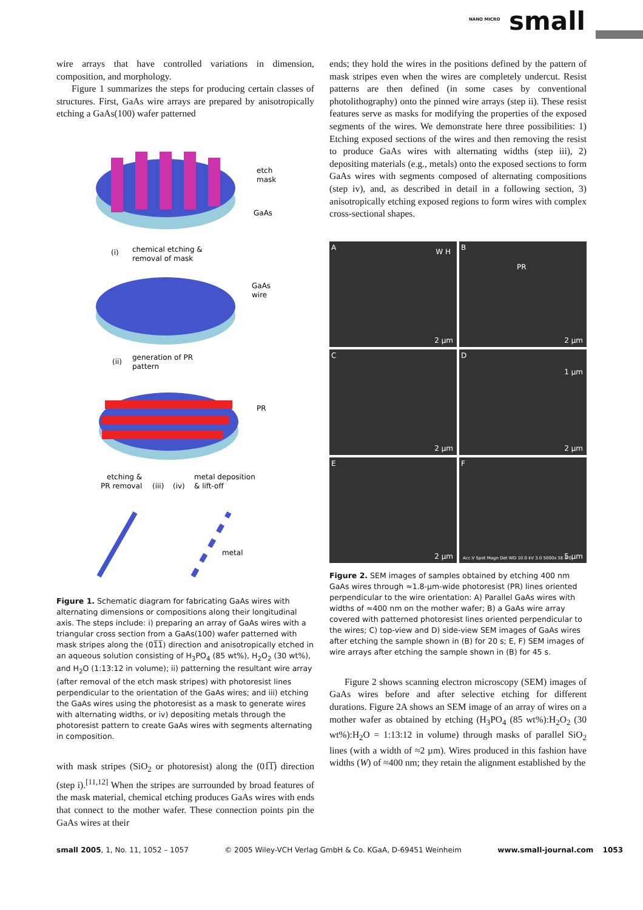<sup>NANO MICRO</sup> small
wire arrays that have controlled variations in dimension, composition, and morphology.
Figure 1 summarizes the steps for producing certain classes of structures. First, GaAs wire arrays are prepared by anisotropically etching a GaAs(100) wafer patterned
etch
mask
GaAs
(i)
chemical etching &
removal of mask
GaAs
wire
(ii)
generation of PR
pattern
PR
etching &
PR removal
(iii)
(iv)
metal deposition
& lift-off
metal
Figure 1. Schematic diagram for fabricating GaAs wires with alternating dimensions or compositions along their longitudinal axis. The steps include: i) preparing an array of GaAs wires with a triangular cross section from a GaAs(100) wafer patterned with mask stripes along the (01̅1̅) direction and anisotropically etched in an aqueous solution consisting of H<sub>3</sub>PO<sub>4</sub> (85 wt%), H<sub>2</sub>O<sub>2</sub> (30 wt%), and H<sub>2</sub>O (1:13:12 in volume); ii) patterning the resultant wire array (after removal of the etch mask stripes) with photoresist lines perpendicular to the orientation of the GaAs wires; and iii) etching the GaAs wires using the photoresist as a mask to generate wires with alternating widths, or iv) depositing metals through the photoresist pattern to create GaAs wires with segments alternating in composition.
with mask stripes (SiO<sub>2</sub> or photoresist) along the (01̅1̅) direction (step i).<sup>[11,12]</sup> When the stripes are surrounded by broad features of the mask material, chemical etching produces GaAs wires with ends that connect to the mother wafer. These connection points pin the GaAs wires at their
ends; they hold the wires in the positions defined by the pattern of mask stripes even when the wires are completely undercut. Resist patterns are then defined (in some cases by conventional photolithography) onto the pinned wire arrays (step ii). These resist features serve as masks for modifying the properties of the exposed segments of the wires. We demonstrate here three possibilities: 1) Etching exposed sections of the wires and then removing the resist to produce GaAs wires with alternating widths (step iii), 2) depositing materials (e.g., metals) onto the exposed sections to form GaAs wires with segments composed of alternating compositions (step iv), and, as described in detail in a following section, 3) anisotropically etching exposed regions to form wires with complex cross-sectional shapes.
A
2 µm
W H
B
PR
2 µm
C
2 µm
D
1 µm
2 µm
E
2 µm
F
Acc.V Spot Magn Det WD 10.0 kV 3.0 5000x SE 5.0 5 µm
Figure 2. SEM images of samples obtained by etching 400 nm GaAs wires through ≈1.8-µm-wide photoresist (PR) lines oriented perpendicular to the wire orientation: A) Parallel GaAs wires with widths of ≈400 nm on the mother wafer; B) a GaAs wire array covered with patterned photoresist lines oriented perpendicular to the wires; C) top-view and D) side-view SEM images of GaAs wires after etching the sample shown in (B) for 20 s; E, F) SEM images of wire arrays after etching the sample shown in (B) for 45 s.
Figure 2 shows scanning electron microscopy (SEM) images of GaAs wires before and after selective etching for different durations. Figure 2A shows an SEM image of an array of wires on a mother wafer as obtained by etching (H<sub>3</sub>PO<sub>4</sub> (85 wt%):H<sub>2</sub>O<sub>2</sub> (30 wt%):H<sub>2</sub>O = 1:13:12 in volume) through masks of parallel SiO<sub>2</sub> lines (with a width of ≈2 µm). Wires produced in this fashion have widths (W) of ≈400 nm; they retain the alignment established by the
small 2005, 1, No. 11, 1052 – 1057 © 2005 Wiley-VCH Verlag GmbH & Co. KGaA, D-69451 Weinheim www.small-journal.com 1053